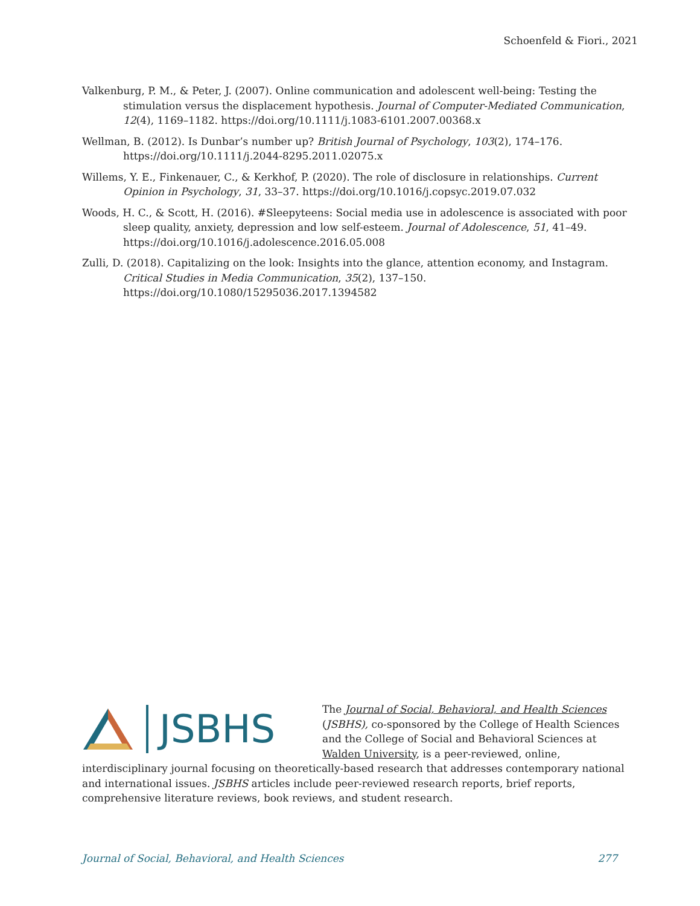Schoenfeld & Fiori., 2021
Valkenburg, P. M., & Peter, J. (2007). Online communication and adolescent well-being: Testing the stimulation versus the displacement hypothesis. Journal of Computer-Mediated Communication, 12(4), 1169–1182. https://doi.org/10.1111/j.1083-6101.2007.00368.x
Wellman, B. (2012). Is Dunbar’s number up? British Journal of Psychology, 103(2), 174–176. https://doi.org/10.1111/j.2044-8295.2011.02075.x
Willems, Y. E., Finkenauer, C., & Kerkhof, P. (2020). The role of disclosure in relationships. Current Opinion in Psychology, 31, 33–37. https://doi.org/10.1016/j.copsyc.2019.07.032
Woods, H. C., & Scott, H. (2016). #Sleepyteens: Social media use in adolescence is associated with poor sleep quality, anxiety, depression and low self-esteem. Journal of Adolescence, 51, 41–49. https://doi.org/10.1016/j.adolescence.2016.05.008
Zulli, D. (2018). Capitalizing on the look: Insights into the glance, attention economy, and Instagram. Critical Studies in Media Communication, 35(2), 137–150. https://doi.org/10.1080/15295036.2017.1394582
JSBHS
The Journal of Social, Behavioral, and Health Sciences (JSBHS), co-sponsored by the College of Health Sciences and the College of Social and Behavioral Sciences at Walden University, is a peer-reviewed, online, interdisciplinary journal focusing on theoretically-based research that addresses contemporary national and international issues. JSBHS articles include peer-reviewed research reports, brief reports, comprehensive literature reviews, book reviews, and student research.
Journal of Social, Behavioral, and Health Sciences 277